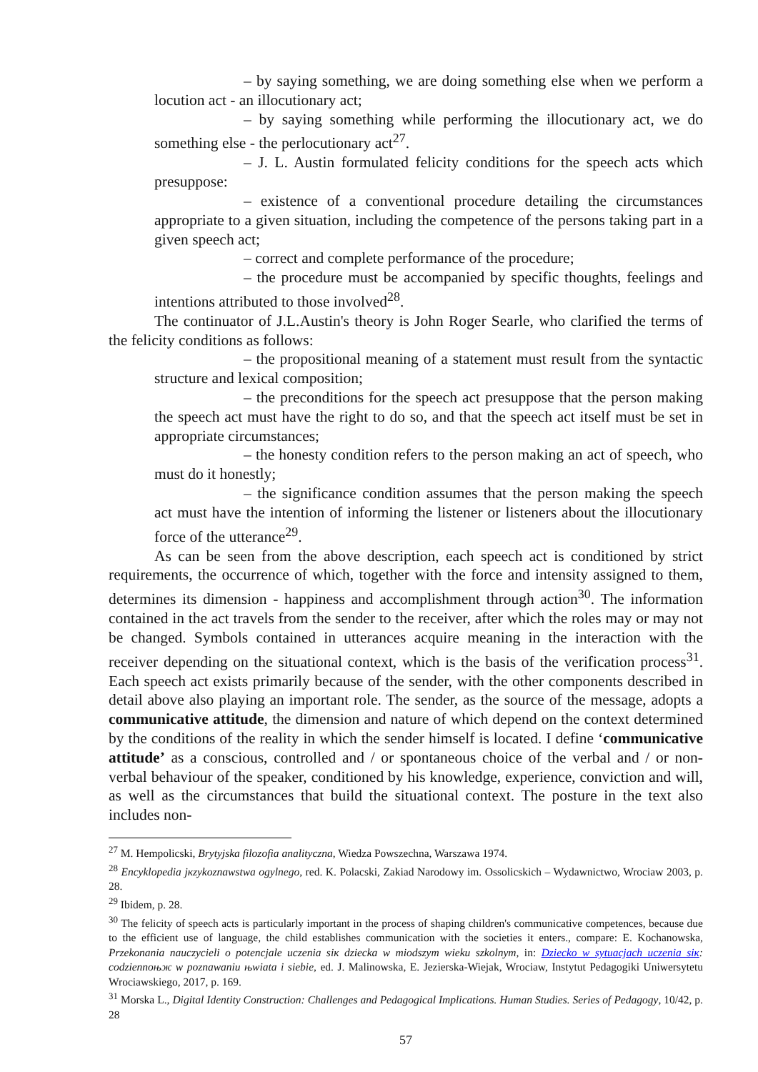– by saying something, we are doing something else when we perform a locution act - an illocutionary act;
– by saying something while performing the illocutionary act, we do something else - the perlocutionary act<sup>27</sup>.
– J. L. Austin formulated felicity conditions for the speech acts which presuppose:
– existence of a conventional procedure detailing the circumstances appropriate to a given situation, including the competence of the persons taking part in a given speech act;
– correct and complete performance of the procedure;
– the procedure must be accompanied by specific thoughts, feelings and intentions attributed to those involved<sup>28</sup>.
The continuator of J.L.Austin's theory is John Roger Searle, who clarified the terms of the felicity conditions as follows:
– the propositional meaning of a statement must result from the syntactic structure and lexical composition;
– the preconditions for the speech act presuppose that the person making the speech act must have the right to do so, and that the speech act itself must be set in appropriate circumstances;
– the honesty condition refers to the person making an act of speech, who must do it honestly;
– the significance condition assumes that the person making the speech act must have the intention of informing the listener or listeners about the illocutionary force of the utterance<sup>29</sup>.
As can be seen from the above description, each speech act is conditioned by strict requirements, the occurrence of which, together with the force and intensity assigned to them, determines its dimension - happiness and accomplishment through action<sup>30</sup>. The information contained in the act travels from the sender to the receiver, after which the roles may or may not be changed. Symbols contained in utterances acquire meaning in the interaction with the receiver depending on the situational context, which is the basis of the verification process<sup>31</sup>. Each speech act exists primarily because of the sender, with the other components described in detail above also playing an important role. The sender, as the source of the message, adopts a communicative attitude, the dimension and nature of which depend on the context determined by the conditions of the reality in which the sender himself is located. I define ‘communicative attitude’ as a conscious, controlled and / or spontaneous choice of the verbal and / or non-verbal behaviour of the speaker, conditioned by his knowledge, experience, conviction and will, as well as the circumstances that build the situational context. The posture in the text also includes non-
<sup>27</sup> M. Hempolicski, Brytyjska filozofia analityczna, Wiedza Powszechna, Warszawa 1974.
<sup>28</sup> Encyklopedia jкzykoznawstwa ogуlnego, red. K. Polacski, Zakiad Narodowy im. Ossolicskich – Wydawnictwo, Wrociaw 2003, p. 28.
<sup>29</sup> Ibidem, p. 28.
<sup>30</sup> The felicity of speech acts is particularly important in the process of shaping children's communicative competences, because due to the efficient use of language, the child establishes communication with the societies it enters., compare: E. Kochanowska, Przekonania nauczycieli o potencjale uczenia siк dziecka w miodszym wieku szkolnym, in: Dziecko w sytuacjach uczenia siк: codziennoњж w poznawaniu њwiata i siebie, ed. J. Malinowska, E. Jezierska-Wiejak, Wrociaw, Instytut Pedagogiki Uniwersytetu Wrociawskiego, 2017, p. 169.
<sup>31</sup> Morska L., Digital Identity Construction: Challenges and Pedagogical Implications. Human Studies. Series of Pedagogy, 10/42, p. 28
57